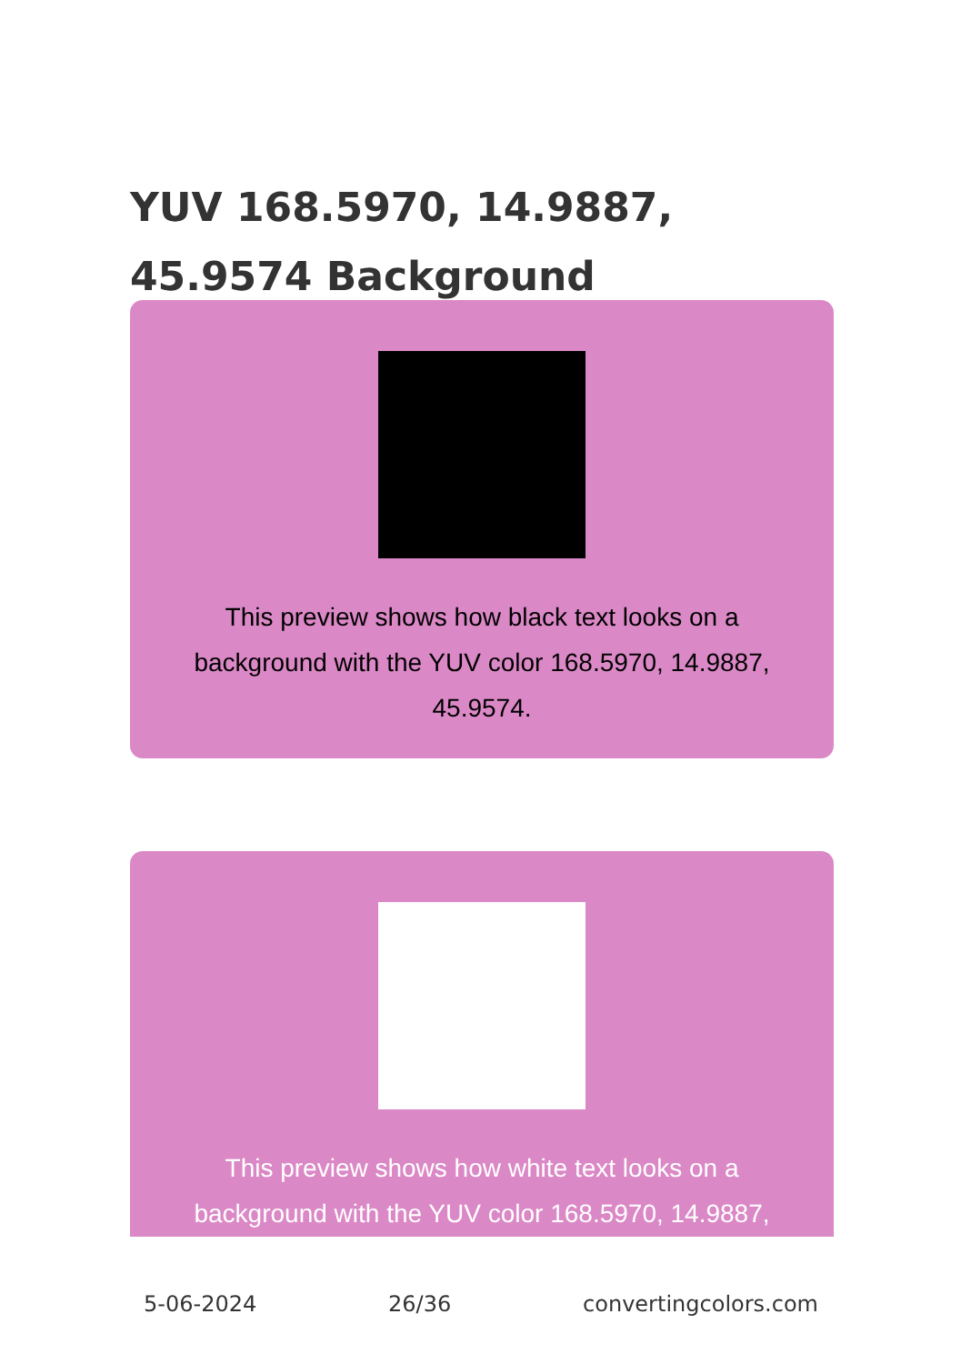YUV 168.5970, 14.9887, 45.9574 Background
This preview shows how black text looks on a background with the YUV color 168.5970, 14.9887, 45.9574.
This preview shows how white text looks on a background with the YUV color 168.5970, 14.9887,
5-06-2024 26/36 convertingcolors.com